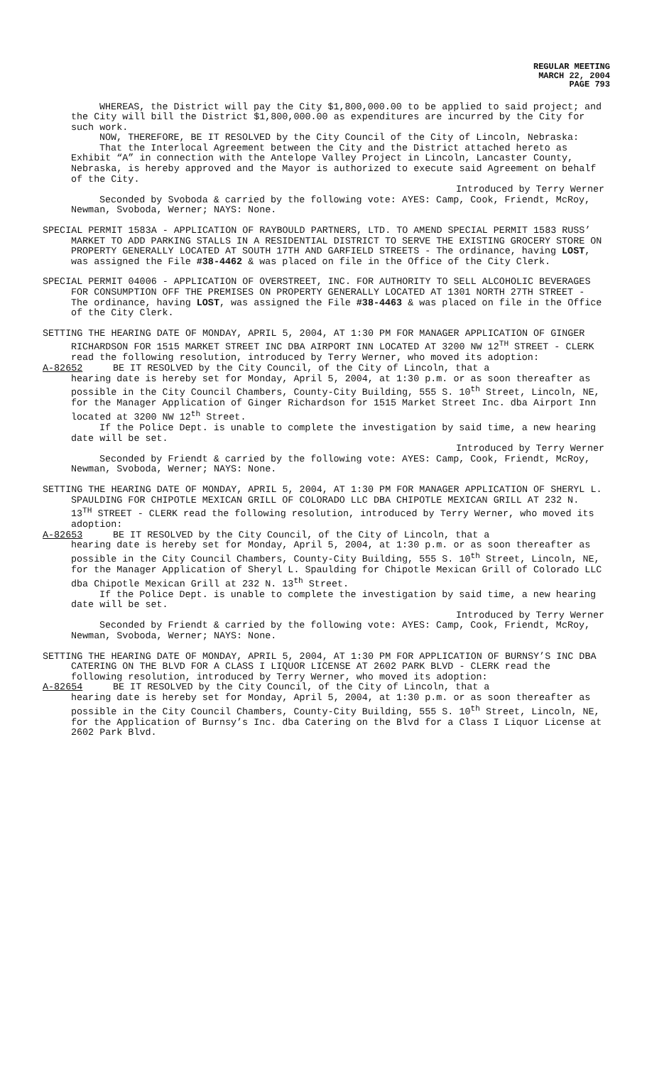REGULAR MEETING
MARCH 22, 2004
PAGE 793
WHEREAS, the District will pay the City $1,800,000.00 to be applied to said project; and the City will bill the District $1,800,000.00 as expenditures are incurred by the City for such work.
NOW, THEREFORE, BE IT RESOLVED by the City Council of the City of Lincoln, Nebraska:
That the Interlocal Agreement between the City and the District attached hereto as Exhibit “A” in connection with the Antelope Valley Project in Lincoln, Lancaster County, Nebraska, is hereby approved and the Mayor is authorized to execute said Agreement on behalf of the City.
Introduced by Terry Werner
Seconded by Svoboda & carried by the following vote: AYES: Camp, Cook, Friendt, McRoy, Newman, Svoboda, Werner; NAYS: None.
SPECIAL PERMIT 1583A - APPLICATION OF RAYBOULD PARTNERS, LTD. TO AMEND SPECIAL PERMIT 1583 RUSS’ MARKET TO ADD PARKING STALLS IN A RESIDENTIAL DISTRICT TO SERVE THE EXISTING GROCERY STORE ON PROPERTY GENERALLY LOCATED AT SOUTH 17TH AND GARFIELD STREETS - The ordinance, having LOST, was assigned the File #38-4462 & was placed on file in the Office of the City Clerk.
SPECIAL PERMIT 04006 - APPLICATION OF OVERSTREET, INC. FOR AUTHORITY TO SELL ALCOHOLIC BEVERAGES FOR CONSUMPTION OFF THE PREMISES ON PROPERTY GENERALLY LOCATED AT 1301 NORTH 27TH STREET - The ordinance, having LOST, was assigned the File #38-4463 & was placed on file in the Office of the City Clerk.
SETTING THE HEARING DATE OF MONDAY, APRIL 5, 2004, AT 1:30 PM FOR MANAGER APPLICATION OF GINGER RICHARDSON FOR 1515 MARKET STREET INC DBA AIRPORT INN LOCATED AT 3200 NW 12<sup>TH</sup> STREET - CLERK read the following resolution, introduced by Terry Werner, who moved its adoption:
A-82652 BE IT RESOLVED by the City Council, of the City of Lincoln, that a
hearing date is hereby set for Monday, April 5, 2004, at 1:30 p.m. or as soon thereafter as possible in the City Council Chambers, County-City Building, 555 S. 10<sup>th</sup> Street, Lincoln, NE, for the Manager Application of Ginger Richardson for 1515 Market Street Inc. dba Airport Inn located at 3200 NW 12<sup>th</sup> Street.
If the Police Dept. is unable to complete the investigation by said time, a new hearing date will be set.
Introduced by Terry Werner
Seconded by Friendt & carried by the following vote: AYES: Camp, Cook, Friendt, McRoy, Newman, Svoboda, Werner; NAYS: None.
SETTING THE HEARING DATE OF MONDAY, APRIL 5, 2004, AT 1:30 PM FOR MANAGER APPLICATION OF SHERYL L. SPAULDING FOR CHIPOTLE MEXICAN GRILL OF COLORADO LLC DBA CHIPOTLE MEXICAN GRILL AT 232 N. 13<sup>TH</sup> STREET - CLERK read the following resolution, introduced by Terry Werner, who moved its adoption:
A-82653 BE IT RESOLVED by the City Council, of the City of Lincoln, that a
hearing date is hereby set for Monday, April 5, 2004, at 1:30 p.m. or as soon thereafter as possible in the City Council Chambers, County-City Building, 555 S. 10<sup>th</sup> Street, Lincoln, NE, for the Manager Application of Sheryl L. Spaulding for Chipotle Mexican Grill of Colorado LLC dba Chipotle Mexican Grill at 232 N. 13<sup>th</sup> Street.
If the Police Dept. is unable to complete the investigation by said time, a new hearing date will be set.
Introduced by Terry Werner
Seconded by Friendt & carried by the following vote: AYES: Camp, Cook, Friendt, McRoy, Newman, Svoboda, Werner; NAYS: None.
SETTING THE HEARING DATE OF MONDAY, APRIL 5, 2004, AT 1:30 PM FOR APPLICATION OF BURNSY’S INC DBA CATERING ON THE BLVD FOR A CLASS I LIQUOR LICENSE AT 2602 PARK BLVD - CLERK read the following resolution, introduced by Terry Werner, who moved its adoption:
A-82654 BE IT RESOLVED by the City Council, of the City of Lincoln, that a
hearing date is hereby set for Monday, April 5, 2004, at 1:30 p.m. or as soon thereafter as possible in the City Council Chambers, County-City Building, 555 S. 10<sup>th</sup> Street, Lincoln, NE, for the Application of Burnsy’s Inc. dba Catering on the Blvd for a Class I Liquor License at 2602 Park Blvd.